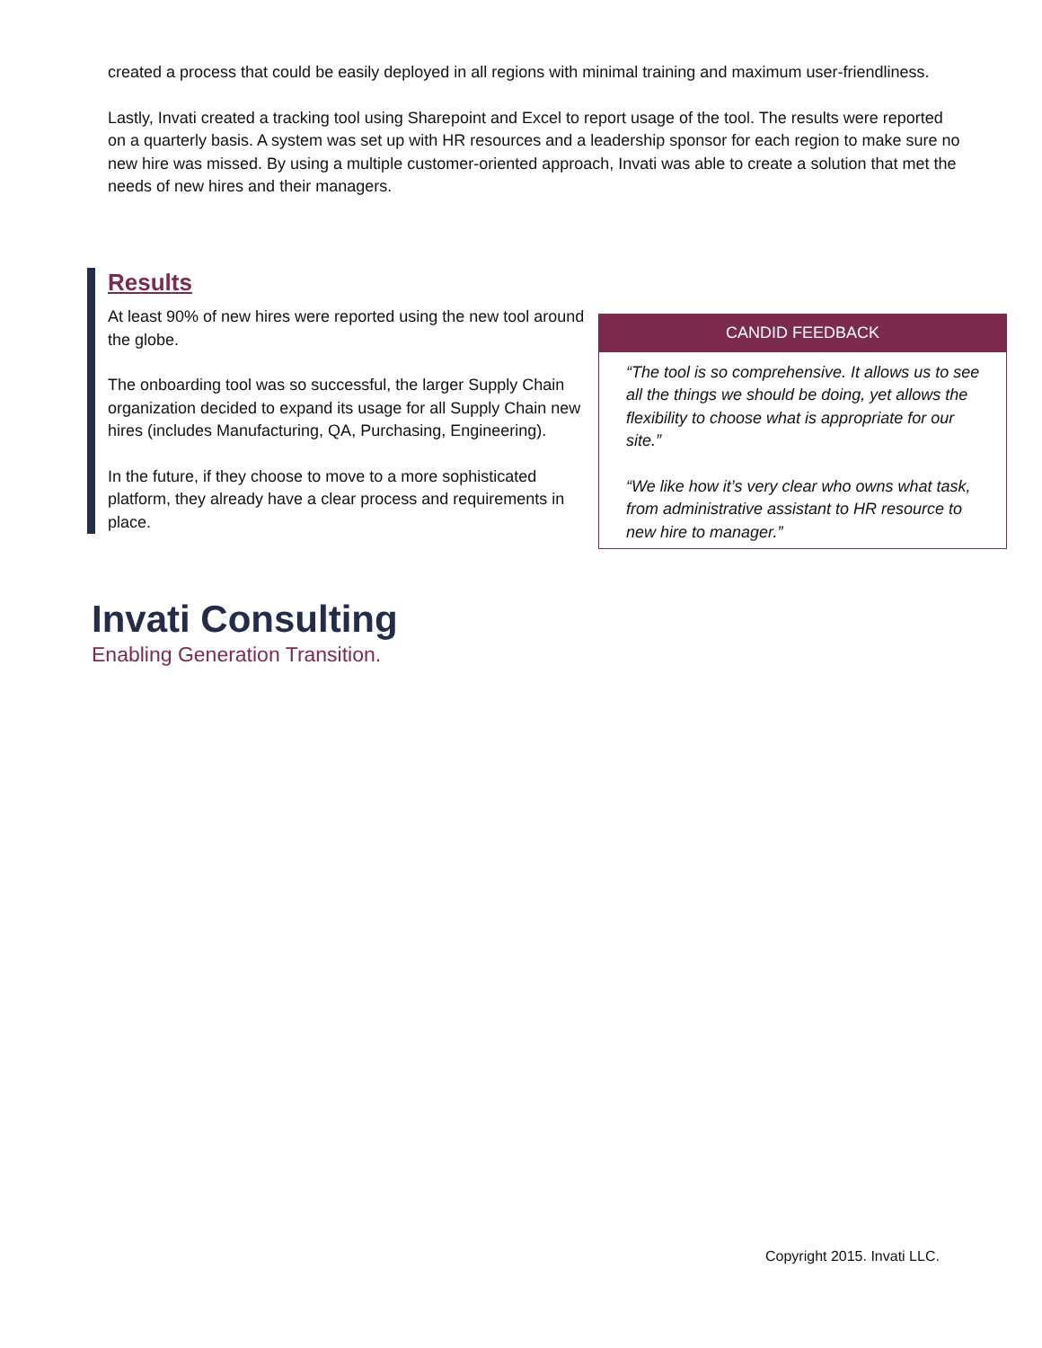created a process that could be easily deployed in all regions with minimal training and maximum user-friendliness.
Lastly, Invati created a tracking tool using Sharepoint and Excel to report usage of the tool. The results were reported on a quarterly basis. A system was set up with HR resources and a leadership sponsor for each region to make sure no new hire was missed. By using a multiple customer-oriented approach, Invati was able to create a solution that met the needs of new hires and their managers.
Results
At least 90% of new hires were reported using the new tool around the globe.
The onboarding tool was so successful, the larger Supply Chain organization decided to expand its usage for all Supply Chain new hires (includes Manufacturing, QA, Purchasing, Engineering).
In the future, if they choose to move to a more sophisticated platform, they already have a clear process and requirements in place.
CANDID FEEDBACK
“The tool is so comprehensive. It allows us to see all the things we should be doing, yet allows the flexibility to choose what is appropriate for our site.”
“We like how it’s very clear who owns what task, from administrative assistant to HR resource to new hire to manager.”
Invati Consulting
Enabling Generation Transition.
Copyright 2015. Invati LLC.